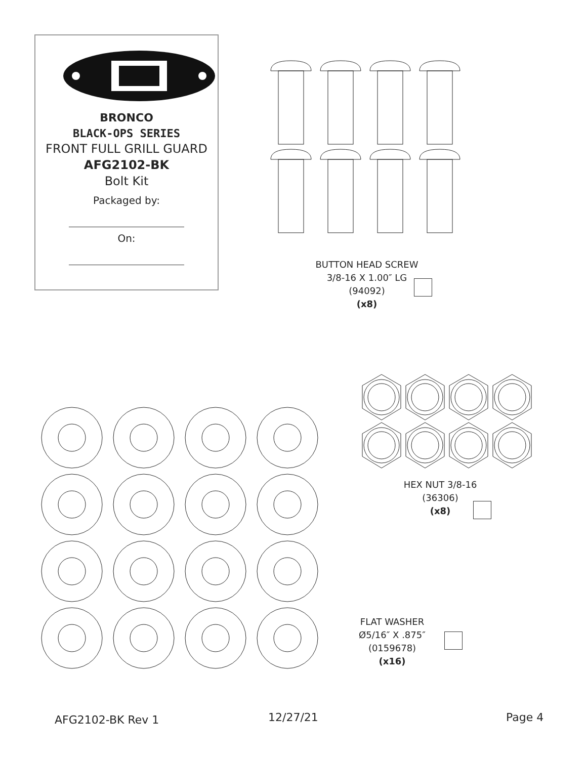BRONCO
BLACK-OPS SERIES
FRONT FULL GRILL GUARD
AFG2102-BK
Bolt Kit
Packaged by:
On:
BUTTON HEAD SCREW
3/8-16 X 1.00″ LG
(94092)
(x8)
HEX NUT 3/8-16
(36306)
(x8)
FLAT WASHER
Ø5/16″ X .875″
(0159678)
(x16)
AFG2102-BK Rev 1 12/27/21 Page 4